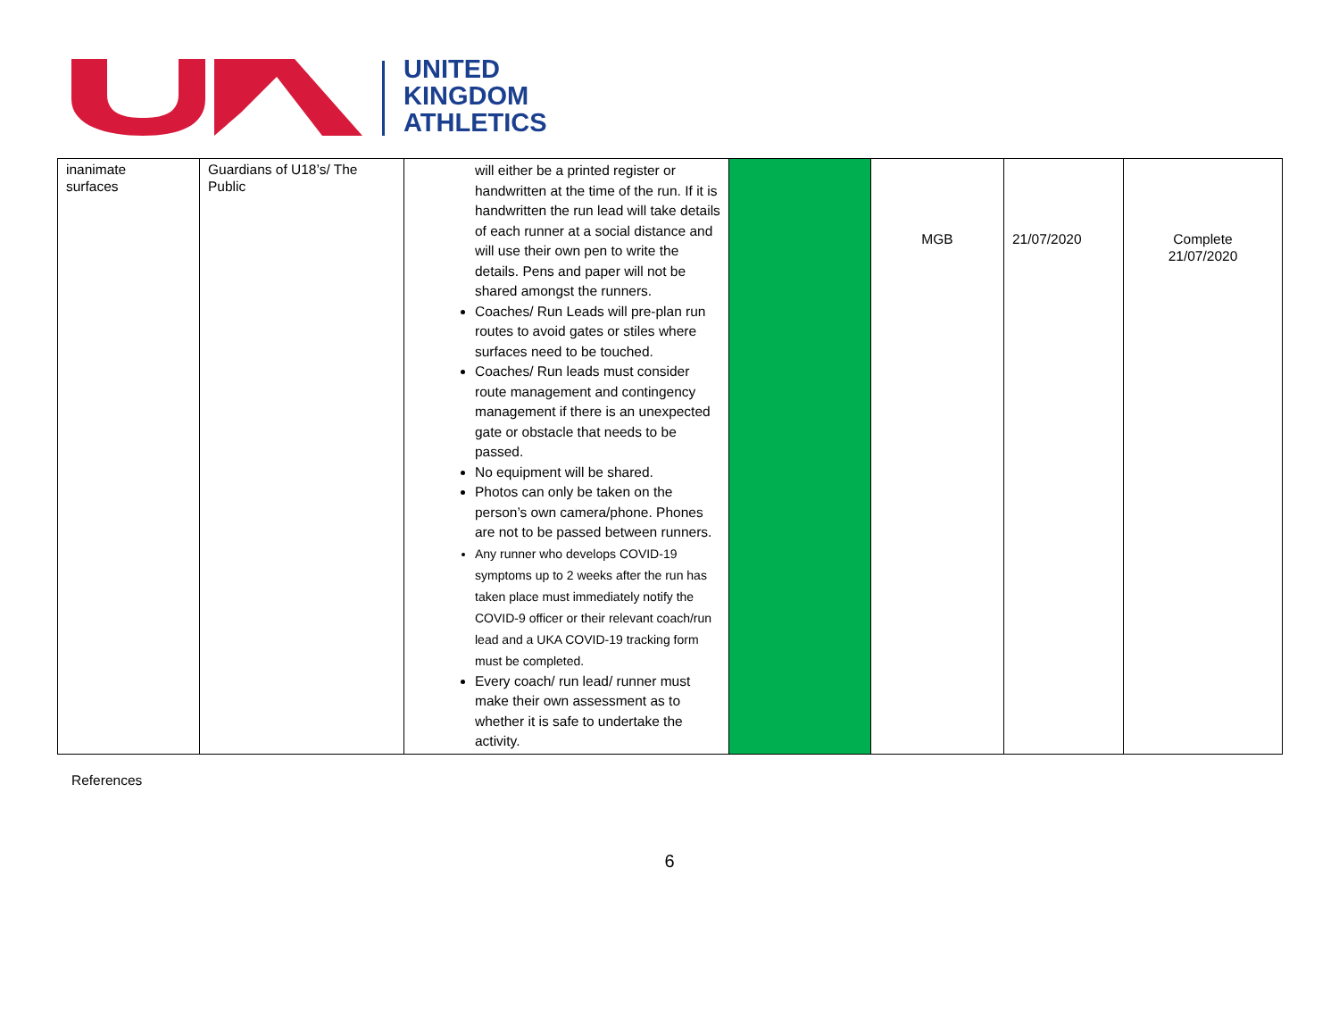UNITED
KINGDOM
ATHLETICS
| inanimate surfaces | Guardians of U18’s/ The Public | will either be a printed register or handwritten at the time of the run. If it is handwritten the run lead will take details of each runner at a social distance and will use their own pen to write the details. Pens and paper will not be shared amongst the runners. Coaches/ Run Leads will pre-plan run routes to avoid gates or stiles where surfaces need to be touched. Coaches/ Run leads must consider route management and contingency management if there is an unexpected gate or obstacle that needs to be passed. No equipment will be shared. Photos can only be taken on the person’s own camera/phone. Phones are not to be passed between runners. Any runner who develops COVID-19 symptoms up to 2 weeks after the run has taken place must immediately notify the COVID-9 officer or their relevant coach/run lead and a UKA COVID-19 tracking form must be completed. Every coach/ run lead/ runner must make their own assessment as to whether it is safe to undertake the activity. | | MGB | 21/07/2020 | Complete 21/07/2020 |
References
6